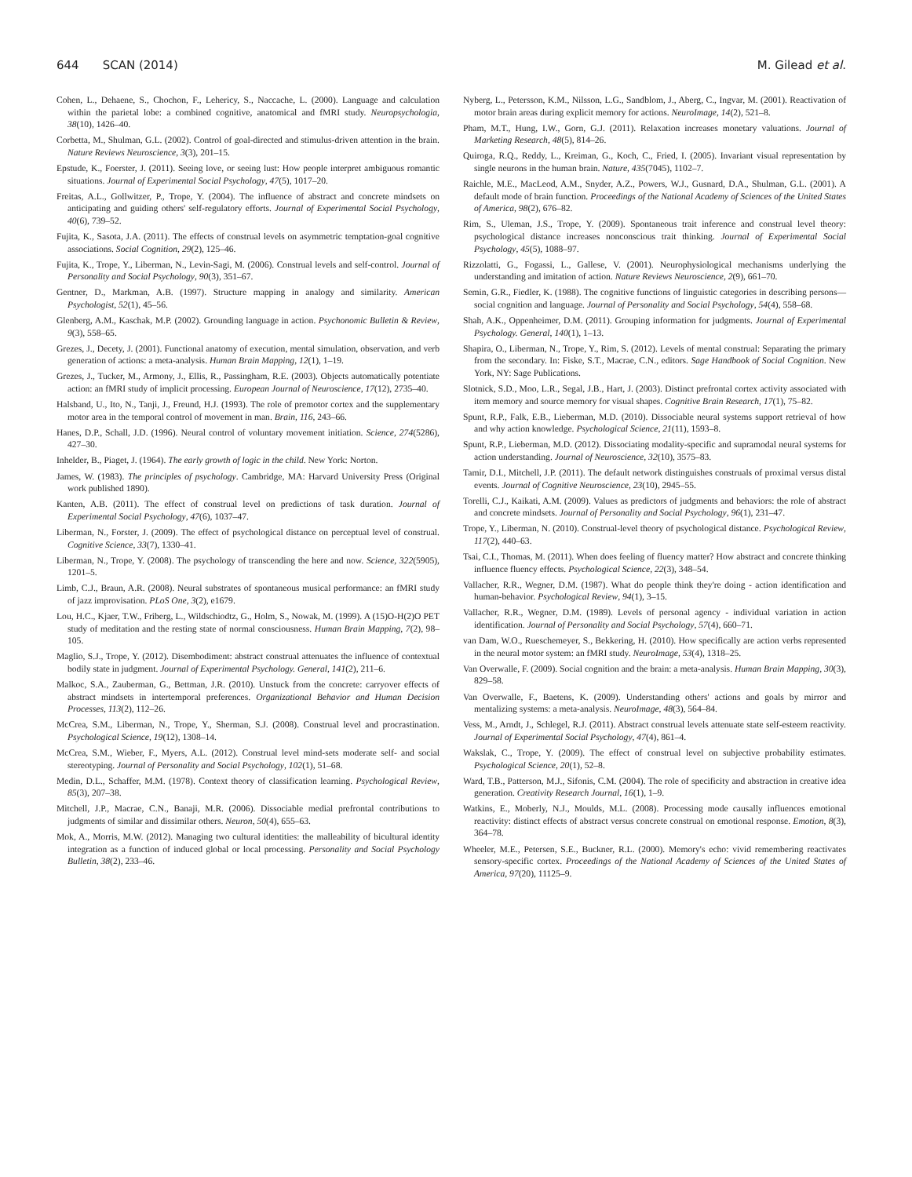644 SCAN (2014) M. Gilead et al.
Cohen, L., Dehaene, S., Chochon, F., Lehericy, S., Naccache, L. (2000). Language and calculation within the parietal lobe: a combined cognitive, anatomical and fMRI study. Neuropsychologia, 38(10), 1426–40.
Corbetta, M., Shulman, G.L. (2002). Control of goal-directed and stimulus-driven attention in the brain. Nature Reviews Neuroscience, 3(3), 201–15.
Epstude, K., Foerster, J. (2011). Seeing love, or seeing lust: How people interpret ambiguous romantic situations. Journal of Experimental Social Psychology, 47(5), 1017–20.
Freitas, A.L., Gollwitzer, P., Trope, Y. (2004). The influence of abstract and concrete mindsets on anticipating and guiding others' self-regulatory efforts. Journal of Experimental Social Psychology, 40(6), 739–52.
Fujita, K., Sasota, J.A. (2011). The effects of construal levels on asymmetric temptation-goal cognitive associations. Social Cognition, 29(2), 125–46.
Fujita, K., Trope, Y., Liberman, N., Levin-Sagi, M. (2006). Construal levels and self-control. Journal of Personality and Social Psychology, 90(3), 351–67.
Gentner, D., Markman, A.B. (1997). Structure mapping in analogy and similarity. American Psychologist, 52(1), 45–56.
Glenberg, A.M., Kaschak, M.P. (2002). Grounding language in action. Psychonomic Bulletin & Review, 9(3), 558–65.
Grezes, J., Decety, J. (2001). Functional anatomy of execution, mental simulation, observation, and verb generation of actions: a meta-analysis. Human Brain Mapping, 12(1), 1–19.
Grezes, J., Tucker, M., Armony, J., Ellis, R., Passingham, R.E. (2003). Objects automatically potentiate action: an fMRI study of implicit processing. European Journal of Neuroscience, 17(12), 2735–40.
Halsband, U., Ito, N., Tanji, J., Freund, H.J. (1993). The role of premotor cortex and the supplementary motor area in the temporal control of movement in man. Brain, 116, 243–66.
Hanes, D.P., Schall, J.D. (1996). Neural control of voluntary movement initiation. Science, 274(5286), 427–30.
Inhelder, B., Piaget, J. (1964). The early growth of logic in the child. New York: Norton.
James, W. (1983). The principles of psychology. Cambridge, MA: Harvard University Press (Original work published 1890).
Kanten, A.B. (2011). The effect of construal level on predictions of task duration. Journal of Experimental Social Psychology, 47(6), 1037–47.
Liberman, N., Forster, J. (2009). The effect of psychological distance on perceptual level of construal. Cognitive Science, 33(7), 1330–41.
Liberman, N., Trope, Y. (2008). The psychology of transcending the here and now. Science, 322(5905), 1201–5.
Limb, C.J., Braun, A.R. (2008). Neural substrates of spontaneous musical performance: an fMRI study of jazz improvisation. PLoS One, 3(2), e1679.
Lou, H.C., Kjaer, T.W., Friberg, L., Wildschiodtz, G., Holm, S., Nowak, M. (1999). A (15)O-H(2)O PET study of meditation and the resting state of normal consciousness. Human Brain Mapping, 7(2), 98–105.
Maglio, S.J., Trope, Y. (2012). Disembodiment: abstract construal attenuates the influence of contextual bodily state in judgment. Journal of Experimental Psychology. General, 141(2), 211–6.
Malkoc, S.A., Zauberman, G., Bettman, J.R. (2010). Unstuck from the concrete: carryover effects of abstract mindsets in intertemporal preferences. Organizational Behavior and Human Decision Processes, 113(2), 112–26.
McCrea, S.M., Liberman, N., Trope, Y., Sherman, S.J. (2008). Construal level and procrastination. Psychological Science, 19(12), 1308–14.
McCrea, S.M., Wieber, F., Myers, A.L. (2012). Construal level mind-sets moderate self- and social stereotyping. Journal of Personality and Social Psychology, 102(1), 51–68.
Medin, D.L., Schaffer, M.M. (1978). Context theory of classification learning. Psychological Review, 85(3), 207–38.
Mitchell, J.P., Macrae, C.N., Banaji, M.R. (2006). Dissociable medial prefrontal contributions to judgments of similar and dissimilar others. Neuron, 50(4), 655–63.
Mok, A., Morris, M.W. (2012). Managing two cultural identities: the malleability of bicultural identity integration as a function of induced global or local processing. Personality and Social Psychology Bulletin, 38(2), 233–46.
Nyberg, L., Petersson, K.M., Nilsson, L.G., Sandblom, J., Aberg, C., Ingvar, M. (2001). Reactivation of motor brain areas during explicit memory for actions. NeuroImage, 14(2), 521–8.
Pham, M.T., Hung, I.W., Gorn, G.J. (2011). Relaxation increases monetary valuations. Journal of Marketing Research, 48(5), 814–26.
Quiroga, R.Q., Reddy, L., Kreiman, G., Koch, C., Fried, I. (2005). Invariant visual representation by single neurons in the human brain. Nature, 435(7045), 1102–7.
Raichle, M.E., MacLeod, A.M., Snyder, A.Z., Powers, W.J., Gusnard, D.A., Shulman, G.L. (2001). A default mode of brain function. Proceedings of the National Academy of Sciences of the United States of America, 98(2), 676–82.
Rim, S., Uleman, J.S., Trope, Y. (2009). Spontaneous trait inference and construal level theory: psychological distance increases nonconscious trait thinking. Journal of Experimental Social Psychology, 45(5), 1088–97.
Rizzolatti, G., Fogassi, L., Gallese, V. (2001). Neurophysiological mechanisms underlying the understanding and imitation of action. Nature Reviews Neuroscience, 2(9), 661–70.
Semin, G.R., Fiedler, K. (1988). The cognitive functions of linguistic categories in describing persons—social cognition and language. Journal of Personality and Social Psychology, 54(4), 558–68.
Shah, A.K., Oppenheimer, D.M. (2011). Grouping information for judgments. Journal of Experimental Psychology. General, 140(1), 1–13.
Shapira, O., Liberman, N., Trope, Y., Rim, S. (2012). Levels of mental construal: Separating the primary from the secondary. In: Fiske, S.T., Macrae, C.N., editors. Sage Handbook of Social Cognition. New York, NY: Sage Publications.
Slotnick, S.D., Moo, L.R., Segal, J.B., Hart, J. (2003). Distinct prefrontal cortex activity associated with item memory and source memory for visual shapes. Cognitive Brain Research, 17(1), 75–82.
Spunt, R.P., Falk, E.B., Lieberman, M.D. (2010). Dissociable neural systems support retrieval of how and why action knowledge. Psychological Science, 21(11), 1593–8.
Spunt, R.P., Lieberman, M.D. (2012). Dissociating modality-specific and supramodal neural systems for action understanding. Journal of Neuroscience, 32(10), 3575–83.
Tamir, D.I., Mitchell, J.P. (2011). The default network distinguishes construals of proximal versus distal events. Journal of Cognitive Neuroscience, 23(10), 2945–55.
Torelli, C.J., Kaikati, A.M. (2009). Values as predictors of judgments and behaviors: the role of abstract and concrete mindsets. Journal of Personality and Social Psychology, 96(1), 231–47.
Trope, Y., Liberman, N. (2010). Construal-level theory of psychological distance. Psychological Review, 117(2), 440–63.
Tsai, C.I., Thomas, M. (2011). When does feeling of fluency matter? How abstract and concrete thinking influence fluency effects. Psychological Science, 22(3), 348–54.
Vallacher, R.R., Wegner, D.M. (1987). What do people think they're doing - action identification and human-behavior. Psychological Review, 94(1), 3–15.
Vallacher, R.R., Wegner, D.M. (1989). Levels of personal agency - individual variation in action identification. Journal of Personality and Social Psychology, 57(4), 660–71.
van Dam, W.O., Rueschemeyer, S., Bekkering, H. (2010). How specifically are action verbs represented in the neural motor system: an fMRI study. NeuroImage, 53(4), 1318–25.
Van Overwalle, F. (2009). Social cognition and the brain: a meta-analysis. Human Brain Mapping, 30(3), 829–58.
Van Overwalle, F., Baetens, K. (2009). Understanding others' actions and goals by mirror and mentalizing systems: a meta-analysis. NeuroImage, 48(3), 564–84.
Vess, M., Arndt, J., Schlegel, R.J. (2011). Abstract construal levels attenuate state self-esteem reactivity. Journal of Experimental Social Psychology, 47(4), 861–4.
Wakslak, C., Trope, Y. (2009). The effect of construal level on subjective probability estimates. Psychological Science, 20(1), 52–8.
Ward, T.B., Patterson, M.J., Sifonis, C.M. (2004). The role of specificity and abstraction in creative idea generation. Creativity Research Journal, 16(1), 1–9.
Watkins, E., Moberly, N.J., Moulds, M.L. (2008). Processing mode causally influences emotional reactivity: distinct effects of abstract versus concrete construal on emotional response. Emotion, 8(3), 364–78.
Wheeler, M.E., Petersen, S.E., Buckner, R.L. (2000). Memory's echo: vivid remembering reactivates sensory-specific cortex. Proceedings of the National Academy of Sciences of the United States of America, 97(20), 11125–9.